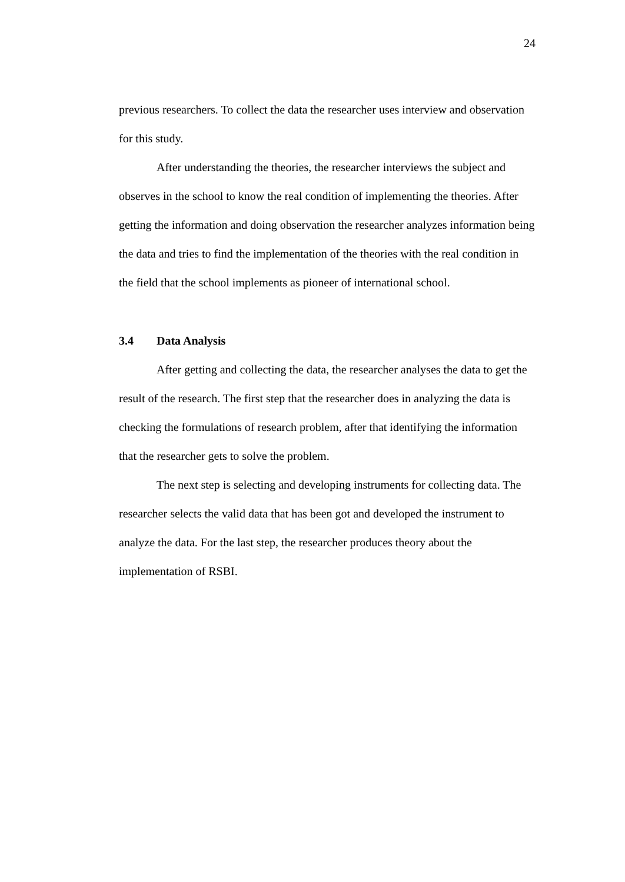24
previous researchers. To collect the data the researcher uses interview and observation for this study.
After understanding the theories, the researcher interviews the subject and observes in the school to know the real condition of implementing the theories. After getting the information and doing observation the researcher analyzes information being the data and tries to find the implementation of the theories with the real condition in the field that the school implements as pioneer of international school.
3.4 Data Analysis
After getting and collecting the data, the researcher analyses the data to get the result of the research. The first step that the researcher does in analyzing the data is checking the formulations of research problem, after that identifying the information that the researcher gets to solve the problem.
The next step is selecting and developing instruments for collecting data. The researcher selects the valid data that has been got and developed the instrument to analyze the data. For the last step, the researcher produces theory about the implementation of RSBI.